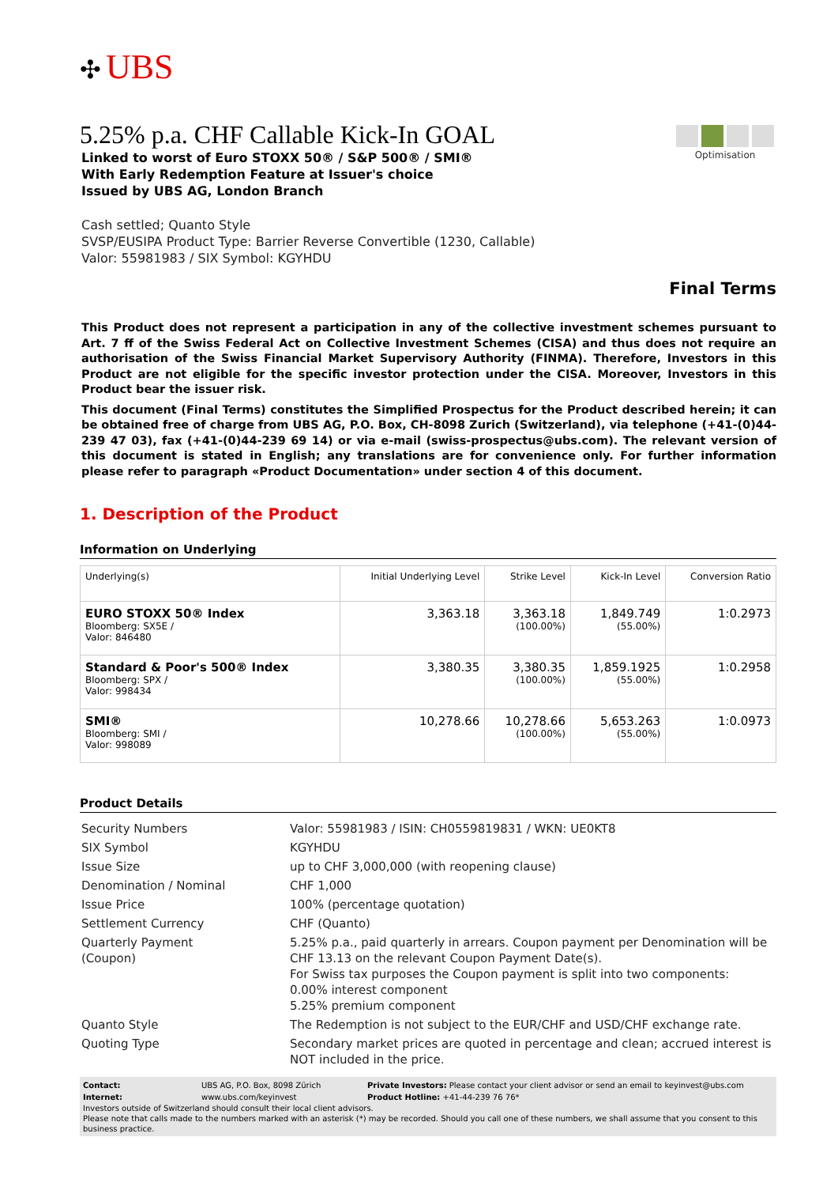✣ UBS
5.25% p.a. CHF Callable Kick-In GOAL
Linked to worst of Euro STOXX 50® / S&P 500® / SMI®
With Early Redemption Feature at Issuer's choice
Issued by UBS AG, London Branch
Optimisation
Cash settled; Quanto Style
SVSP/EUSIPA Product Type: Barrier Reverse Convertible (1230, Callable)
Valor: 55981983 / SIX Symbol: KGYHDU
Final Terms
This Product does not represent a participation in any of the collective investment schemes pursuant to Art. 7 ff of the Swiss Federal Act on Collective Investment Schemes (CISA) and thus does not require an authorisation of the Swiss Financial Market Supervisory Authority (FINMA). Therefore, Investors in this Product are not eligible for the specific investor protection under the CISA. Moreover, Investors in this Product bear the issuer risk.
This document (Final Terms) constitutes the Simplified Prospectus for the Product described herein; it can be obtained free of charge from UBS AG, P.O. Box, CH-8098 Zurich (Switzerland), via telephone (+41-(0)44-239 47 03), fax (+41-(0)44-239 69 14) or via e-mail (swiss-prospectus@ubs.com). The relevant version of this document is stated in English; any translations are for convenience only. For further information please refer to paragraph «Product Documentation» under section 4 of this document.
1. Description of the Product
Information on Underlying
| Underlying(s) | Initial Underlying Level | Strike Level | Kick-In Level | Conversion Ratio |
| --- | --- | --- | --- | --- |
| EURO STOXX 50® Index Bloomberg: SX5E / Valor: 846480 | 3,363.18 | 3,363.18 (100.00%) | 1,849.749 (55.00%) | 1:0.2973 |
| Standard & Poor's 500® Index Bloomberg: SPX / Valor: 998434 | 3,380.35 | 3,380.35 (100.00%) | 1,859.1925 (55.00%) | 1:0.2958 |
| SMI® Bloomberg: SMI / Valor: 998089 | 10,278.66 | 10,278.66 (100.00%) | 5,653.263 (55.00%) | 1:0.0973 |
Product Details
| Security Numbers | Valor: 55981983 / ISIN: CH0559819831 / WKN: UE0KT8 |
| SIX Symbol | KGYHDU |
| Issue Size | up to CHF 3,000,000 (with reopening clause) |
| Denomination / Nominal | CHF 1,000 |
| Issue Price | 100% (percentage quotation) |
| Settlement Currency | CHF (Quanto) |
| Quarterly Payment (Coupon) | 5.25% p.a., paid quarterly in arrears. Coupon payment per Denomination will be CHF 13.13 on the relevant Coupon Payment Date(s). For Swiss tax purposes the Coupon payment is split into two components: 0.00% interest component 5.25% premium component |
| Quanto Style | The Redemption is not subject to the EUR/CHF and USD/CHF exchange rate. |
| Quoting Type | Secondary market prices are quoted in percentage and clean; accrued interest is NOT included in the price. |
| Contact: | UBS AG, P.O. Box, 8098 Zürich | Private Investors: Please contact your client advisor or send an email to keyinvest@ubs.com |
| Internet: | www.ubs.com/keyinvest | Product Hotline: +41-44-239 76 76* |
Investors outside of Switzerland should consult their local client advisors.
Please note that calls made to the numbers marked with an asterisk (*) may be recorded. Should you call one of these numbers, we shall assume that you consent to this business practice.